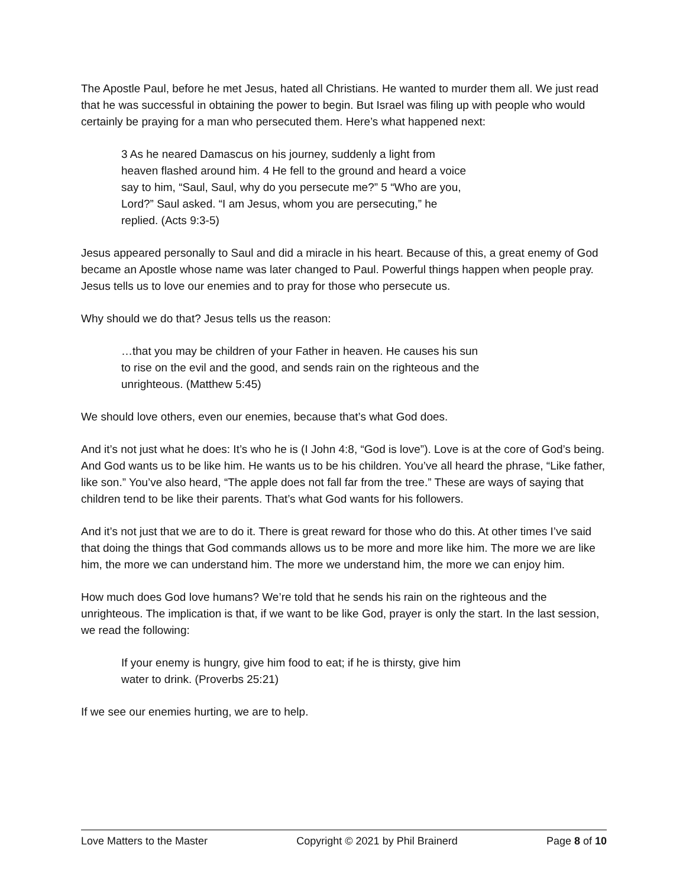The Apostle Paul, before he met Jesus, hated all Christians. He wanted to murder them all. We just read that he was successful in obtaining the power to begin. But Israel was filing up with people who would certainly be praying for a man who persecuted them. Here’s what happened next:
3 As he neared Damascus on his journey, suddenly a light from heaven flashed around him. 4 He fell to the ground and heard a voice say to him, “Saul, Saul, why do you persecute me?” 5 “Who are you, Lord?” Saul asked. “I am Jesus, whom you are persecuting,” he replied. (Acts 9:3-5)
Jesus appeared personally to Saul and did a miracle in his heart. Because of this, a great enemy of God became an Apostle whose name was later changed to Paul. Powerful things happen when people pray. Jesus tells us to love our enemies and to pray for those who persecute us.
Why should we do that? Jesus tells us the reason:
…that you may be children of your Father in heaven. He causes his sun to rise on the evil and the good, and sends rain on the righteous and the unrighteous. (Matthew 5:45)
We should love others, even our enemies, because that’s what God does.
And it’s not just what he does: It’s who he is (I John 4:8, “God is love”). Love is at the core of God’s being. And God wants us to be like him. He wants us to be his children. You’ve all heard the phrase, “Like father, like son.” You’ve also heard, “The apple does not fall far from the tree.” These are ways of saying that children tend to be like their parents. That’s what God wants for his followers.
And it’s not just that we are to do it. There is great reward for those who do this. At other times I’ve said that doing the things that God commands allows us to be more and more like him. The more we are like him, the more we can understand him. The more we understand him, the more we can enjoy him.
How much does God love humans? We’re told that he sends his rain on the righteous and the unrighteous. The implication is that, if we want to be like God, prayer is only the start. In the last session, we read the following:
If your enemy is hungry, give him food to eat; if he is thirsty, give him water to drink. (Proverbs 25:21)
If we see our enemies hurting, we are to help.
Love Matters to the Master Copyright © 2021 by Phil Brainerd Page 8 of 10